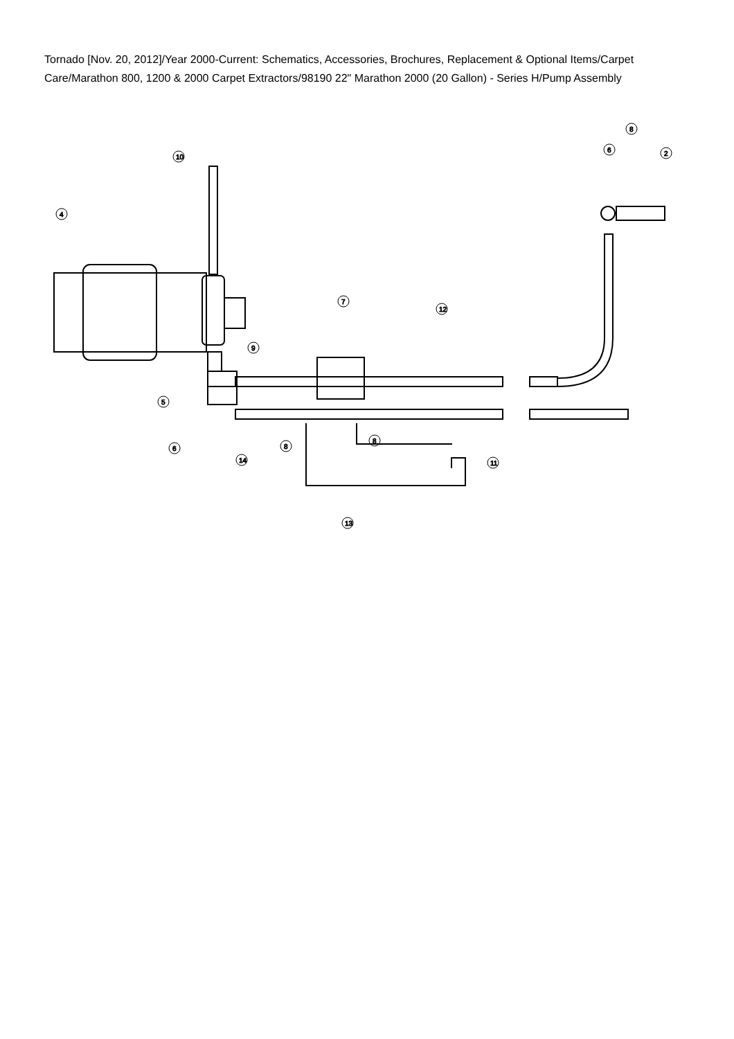Tornado [Nov. 20, 2012]/Year 2000-Current: Schematics, Accessories, Brochures, Replacement & Optional Items/Carpet Care/Marathon 800, 1200 & 2000 Carpet Extractors/98190 22" Marathon 2000 (20 Gallon) - Series H/Pump Assembly
10
4
7
12
9
5
6
14
8
8
11
13
6
8
2